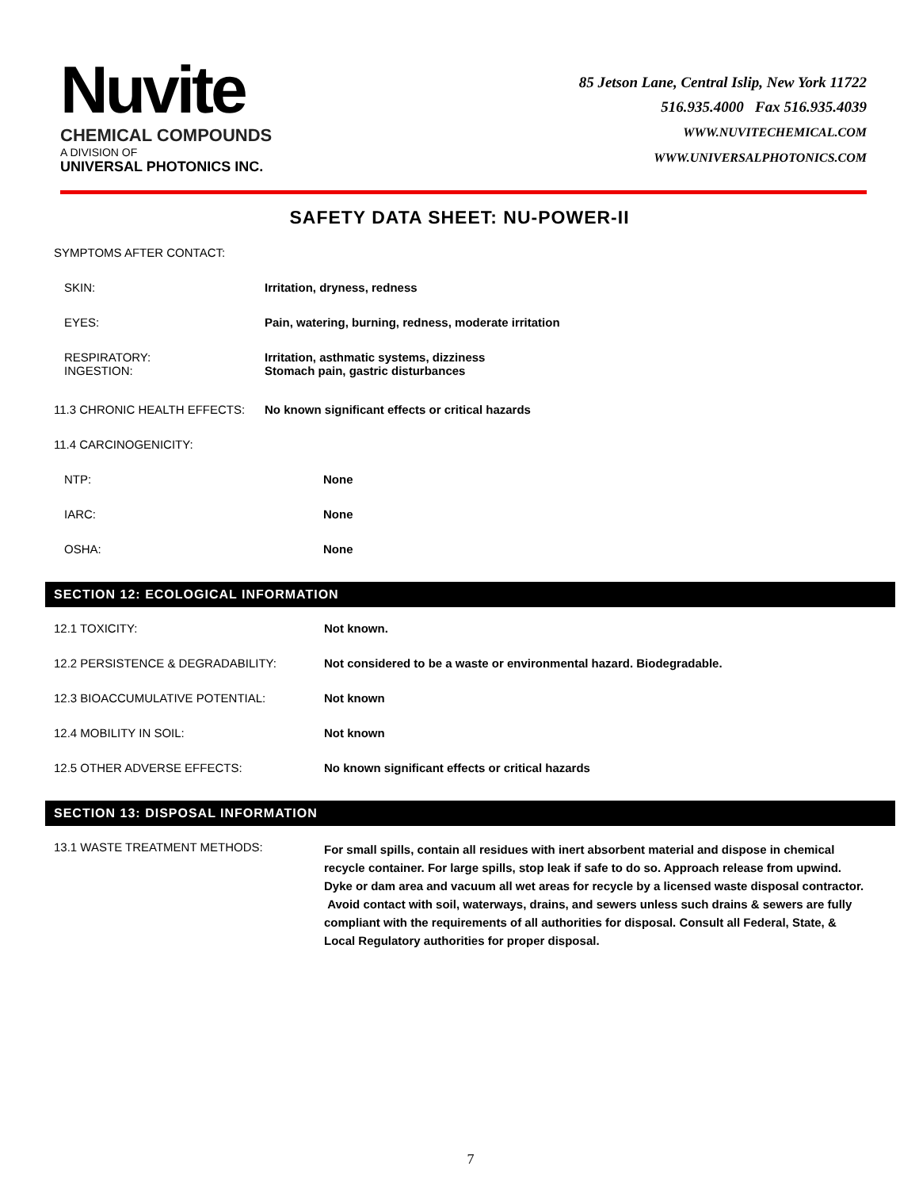Nuvite
CHEMICAL COMPOUNDS
A DIVISION OF
UNIVERSAL PHOTONICS INC.
85 Jetson Lane, Central Islip, New York 11722
516.935.4000 Fax 516.935.4039
WWW.NUVITECHEMICAL.COM
WWW.UNIVERSALPHOTONICS.COM
SAFETY DATA SHEET: NU-POWER-II
| SYMPTOMS AFTER CONTACT: | |
| SKIN: | Irritation, dryness, redness |
| EYES: | Pain, watering, burning, redness, moderate irritation |
| RESPIRATORY: INGESTION: | Irritation, asthmatic systems, dizziness Stomach pain, gastric disturbances |
| 11.3 CHRONIC HEALTH EFFECTS: | No known significant effects or critical hazards |
| 11.4 CARCINOGENICITY: | |
| NTP: | None |
| IARC: | None |
| OSHA: | None |
SECTION 12: ECOLOGICAL INFORMATION
| 12.1 TOXICITY: | Not known. |
| 12.2 PERSISTENCE & DEGRADABILITY: | Not considered to be a waste or environmental hazard. Biodegradable. |
| 12.3 BIOACCUMULATIVE POTENTIAL: | Not known |
| 12.4 MOBILITY IN SOIL: | Not known |
| 12.5 OTHER ADVERSE EFFECTS: | No known significant effects or critical hazards |
SECTION 13: DISPOSAL INFORMATION
| 13.1 WASTE TREATMENT METHODS: | For small spills, contain all residues with inert absorbent material and dispose in chemical recycle container. For large spills, stop leak if safe to do so. Approach release from upwind. Dyke or dam area and vacuum all wet areas for recycle by a licensed waste disposal contractor. Avoid contact with soil, waterways, drains, and sewers unless such drains & sewers are fully compliant with the requirements of all authorities for disposal. Consult all Federal, State, & Local Regulatory authorities for proper disposal. |
7